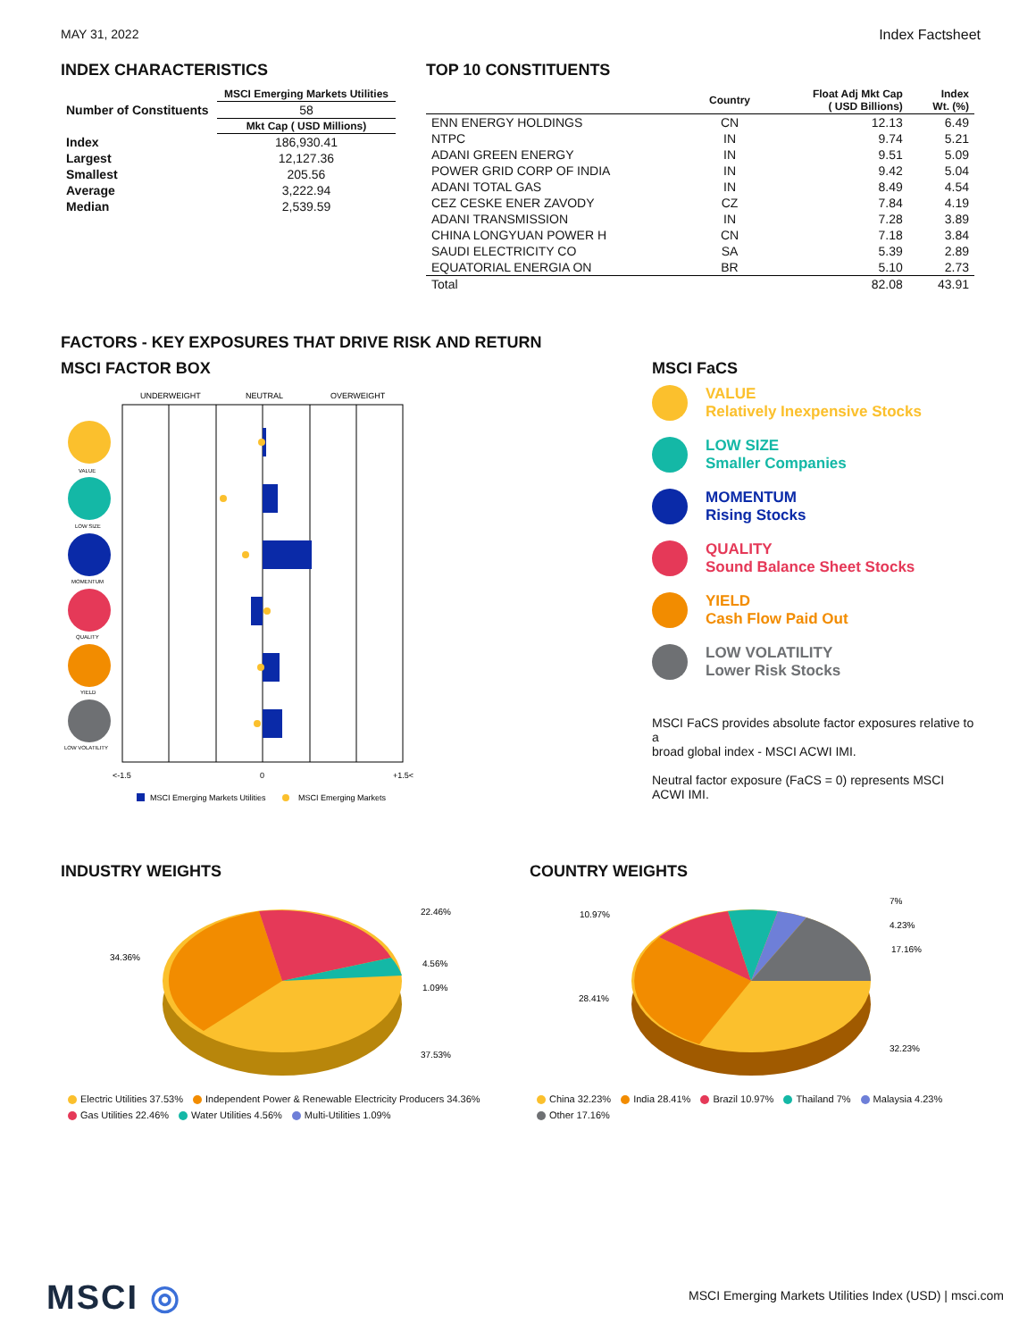MAY 31, 2022 Index Factsheet
INDEX CHARACTERISTICS
| | MSCI Emerging Markets Utilities |
| --- | --- |
| Number of Constituents | 58 |
| | Mkt Cap ( USD Millions) |
| Index | 186,930.41 |
| Largest | 12,127.36 |
| Smallest | 205.56 |
| Average | 3,222.94 |
| Median | 2,539.59 |
TOP 10 CONSTITUENTS
| | Country | Float Adj Mkt Cap ( USD Billions) | Index Wt. (%) |
| --- | --- | --- | --- |
| ENN ENERGY HOLDINGS | CN | 12.13 | 6.49 |
| NTPC | IN | 9.74 | 5.21 |
| ADANI GREEN ENERGY | IN | 9.51 | 5.09 |
| POWER GRID CORP OF INDIA | IN | 9.42 | 5.04 |
| ADANI TOTAL GAS | IN | 8.49 | 4.54 |
| CEZ CESKE ENER ZAVODY | CZ | 7.84 | 4.19 |
| ADANI TRANSMISSION | IN | 7.28 | 3.89 |
| CHINA LONGYUAN POWER H | CN | 7.18 | 3.84 |
| SAUDI ELECTRICITY CO | SA | 5.39 | 2.89 |
| EQUATORIAL ENERGIA ON | BR | 5.10 | 2.73 |
| Total | | 82.08 | 43.91 |
FACTORS - KEY EXPOSURES THAT DRIVE RISK AND RETURN
MSCI FACTOR BOX
UNDERWEIGHT
NEUTRAL
OVERWEIGHT
VALUE
LOW SIZE
MOMENTUM
QUALITY
YIELD
LOW VOLATILITY
<-1.5
0
+1.5<
MSCI Emerging Markets Utilities
MSCI Emerging Markets
MSCI FaCS
VALUE
Relatively Inexpensive Stocks
LOW SIZE
Smaller Companies
MOMENTUM
Rising Stocks
QUALITY
Sound Balance Sheet Stocks
YIELD
Cash Flow Paid Out
LOW VOLATILITY
Lower Risk Stocks
MSCI FaCS provides absolute factor exposures relative to a
broad global index - MSCI ACWI IMI.
Neutral factor exposure (FaCS = 0) represents MSCI ACWI IMI.
INDUSTRY WEIGHTS
22.46%
4.56%
1.09%
37.53%
34.36%
Electric Utilities 37.53% Independent Power & Renewable Electricity Producers 34.36%
Gas Utilities 22.46% Water Utilities 4.56% Multi-Utilities 1.09%
COUNTRY WEIGHTS
7%
4.23%
17.16%
32.23%
28.41%
10.97%
China 32.23% India 28.41% Brazil 10.97% Thailand 7% Malaysia 4.23%
Other 17.16%
MSCI ◎
MSCI Emerging Markets Utilities Index (USD) | msci.com